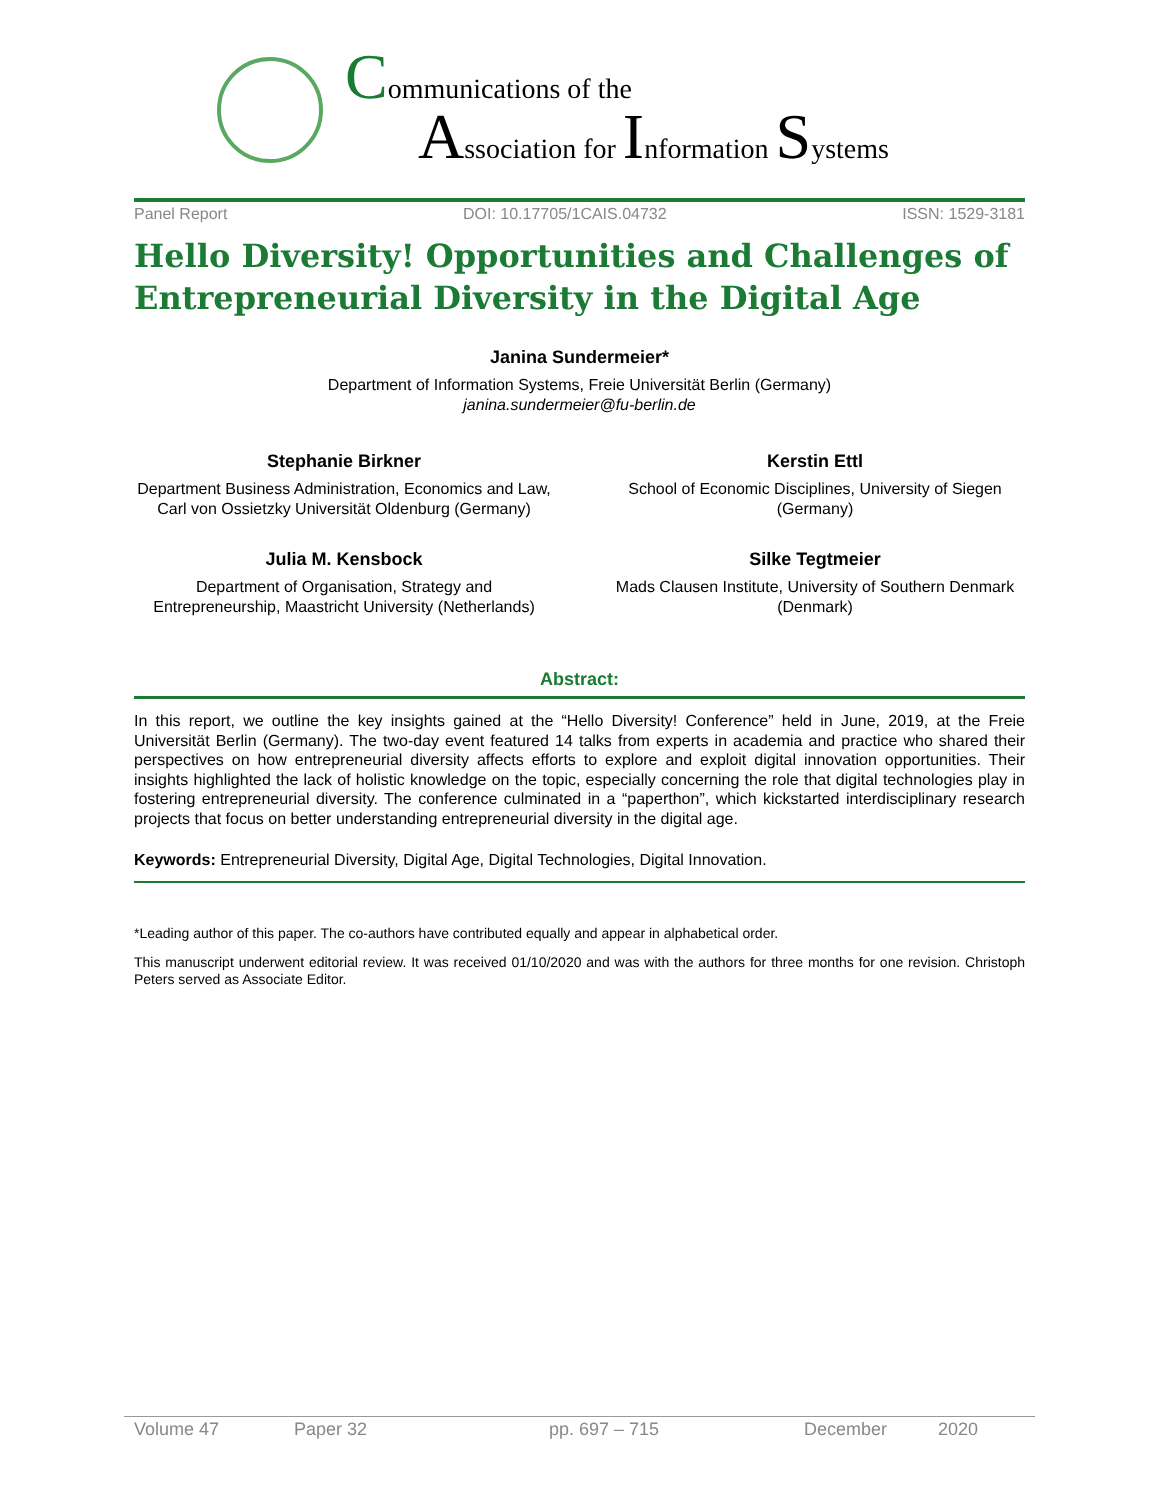Communications of the
Association for Information Systems
Panel Report DOI: 10.17705/1CAIS.04732 ISSN: 1529-3181
Hello Diversity! Opportunities and Challenges of Entrepreneurial Diversity in the Digital Age
Janina Sundermeier*
Department of Information Systems, Freie Universität Berlin (Germany)
janina.sundermeier@fu-berlin.de
Stephanie Birkner
Department Business Administration, Economics and Law, Carl von Ossietzky Universität Oldenburg (Germany)
Kerstin Ettl
School of Economic Disciplines, University of Siegen (Germany)
Julia M. Kensbock
Department of Organisation, Strategy and Entrepreneurship, Maastricht University (Netherlands)
Silke Tegtmeier
Mads Clausen Institute, University of Southern Denmark (Denmark)
Abstract:
In this report, we outline the key insights gained at the “Hello Diversity! Conference” held in June, 2019, at the Freie Universität Berlin (Germany). The two-day event featured 14 talks from experts in academia and practice who shared their perspectives on how entrepreneurial diversity affects efforts to explore and exploit digital innovation opportunities. Their insights highlighted the lack of holistic knowledge on the topic, especially concerning the role that digital technologies play in fostering entrepreneurial diversity. The conference culminated in a “paperthon”, which kickstarted interdisciplinary research projects that focus on better understanding entrepreneurial diversity in the digital age.
Keywords: Entrepreneurial Diversity, Digital Age, Digital Technologies, Digital Innovation.
*Leading author of this paper. The co-authors have contributed equally and appear in alphabetical order.
This manuscript underwent editorial review. It was received 01/10/2020 and was with the authors for three months for one revision. Christoph Peters served as Associate Editor.
Volume 47 Paper 32 pp. 697 – 715 December 2020